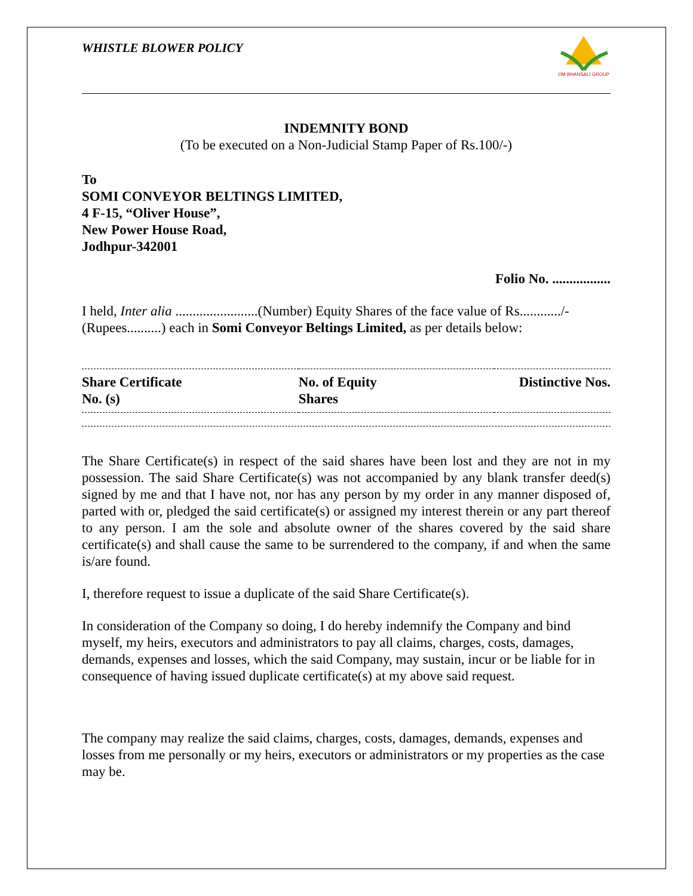WHISTLE BLOWER POLICY
OM BHANSALI GROUP
INDEMNITY BOND
(To be executed on a Non-Judicial Stamp Paper of Rs.100/-)
To
SOMI CONVEYOR BELTINGS LIMITED,
4 F-15, “Oliver House”,
New Power House Road,
Jodhpur-342001
Folio No. .................
I held, Inter alia ........................(Number) Equity Shares of the face value of Rs............/-(Rupees..........) each in Somi Conveyor Beltings Limited, as per details below:
| Share Certificate No. (s) | No. of Equity Shares | Distinctive Nos. |
| --- | --- | --- |
The Share Certificate(s) in respect of the said shares have been lost and they are not in my possession. The said Share Certificate(s) was not accompanied by any blank transfer deed(s) signed by me and that I have not, nor has any person by my order in any manner disposed of, parted with or, pledged the said certificate(s) or assigned my interest therein or any part thereof to any person. I am the sole and absolute owner of the shares covered by the said share certificate(s) and shall cause the same to be surrendered to the company, if and when the same is/are found.
I, therefore request to issue a duplicate of the said Share Certificate(s).
In consideration of the Company so doing, I do hereby indemnify the Company and bind myself, my heirs, executors and administrators to pay all claims, charges, costs, damages, demands, expenses and losses, which the said Company, may sustain, incur or be liable for in consequence of having issued duplicate certificate(s) at my above said request.
The company may realize the said claims, charges, costs, damages, demands, expenses and losses from me personally or my heirs, executors or administrators or my properties as the case may be.